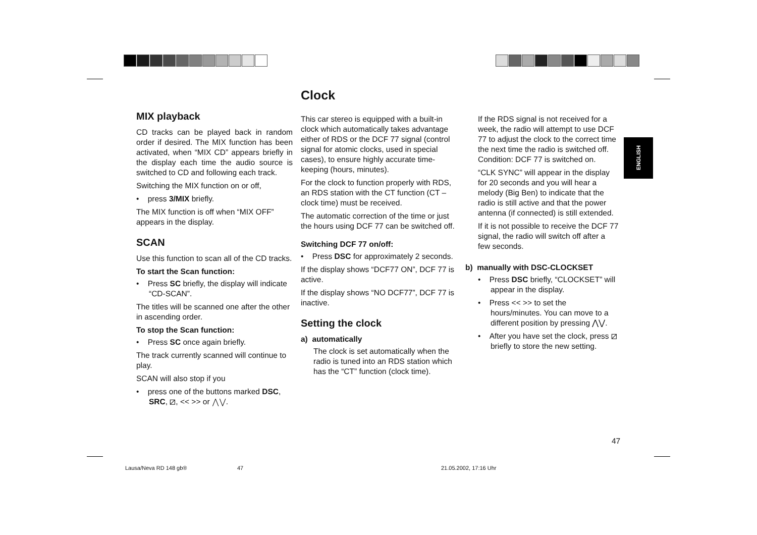Clock
MIX playback
CD tracks can be played back in random order if desired. The MIX function has been activated, when “MIX CD” appears briefly in the display each time the audio source is switched to CD and following each track.
Switching the MIX function on or off,
• press 3/MIX briefly.
The MIX function is off when “MIX OFF” appears in the display.
SCAN
Use this function to scan all of the CD tracks.
To start the Scan function:
• Press SC briefly, the display will indicate “CD-SCAN”.
The titles will be scanned one after the other in ascending order.
To stop the Scan function:
• Press SC once again briefly.
The track currently scanned will continue to play.
SCAN will also stop if you
• press one of the buttons marked DSC, SRC, ⧄, << >> or ⋀⋁.
This car stereo is equipped with a built-in clock which automatically takes advantage either of RDS or the DCF 77 signal (control signal for atomic clocks, used in special cases), to ensure highly accurate time-keeping (hours, minutes).
For the clock to function properly with RDS, an RDS station with the CT function (CT – clock time) must be received.
The automatic correction of the time or just the hours using DCF 77 can be switched off.
Switching DCF 77 on/off:
• Press DSC for approximately 2 seconds.
If the display shows “DCF77 ON”, DCF 77 is active.
If the display shows “NO DCF77”, DCF 77 is inactive.
Setting the clock
a) automatically
The clock is set automatically when the radio is tuned into an RDS station which has the “CT” function (clock time).
If the RDS signal is not received for a week, the radio will attempt to use DCF 77 to adjust the clock to the correct time the next time the radio is switched off.
Condition: DCF 77 is switched on.
“CLK SYNC” will appear in the display for 20 seconds and you will hear a melody (Big Ben) to indicate that the radio is still active and that the power antenna (if connected) is still extended.
If it is not possible to receive the DCF 77 signal, the radio will switch off after a few seconds.
b) manually with DSC-CLOCKSET
• Press DSC briefly, “CLOCKSET” will appear in the display.
• Press << >> to set the hours/minutes. You can move to a different position by pressing ⋀⋁.
• After you have set the clock, press ⧄ briefly to store the new setting.
ENGLISH
47
Lausa/Neva RD 148 gb® 47 21.05.2002, 17:16 Uhr